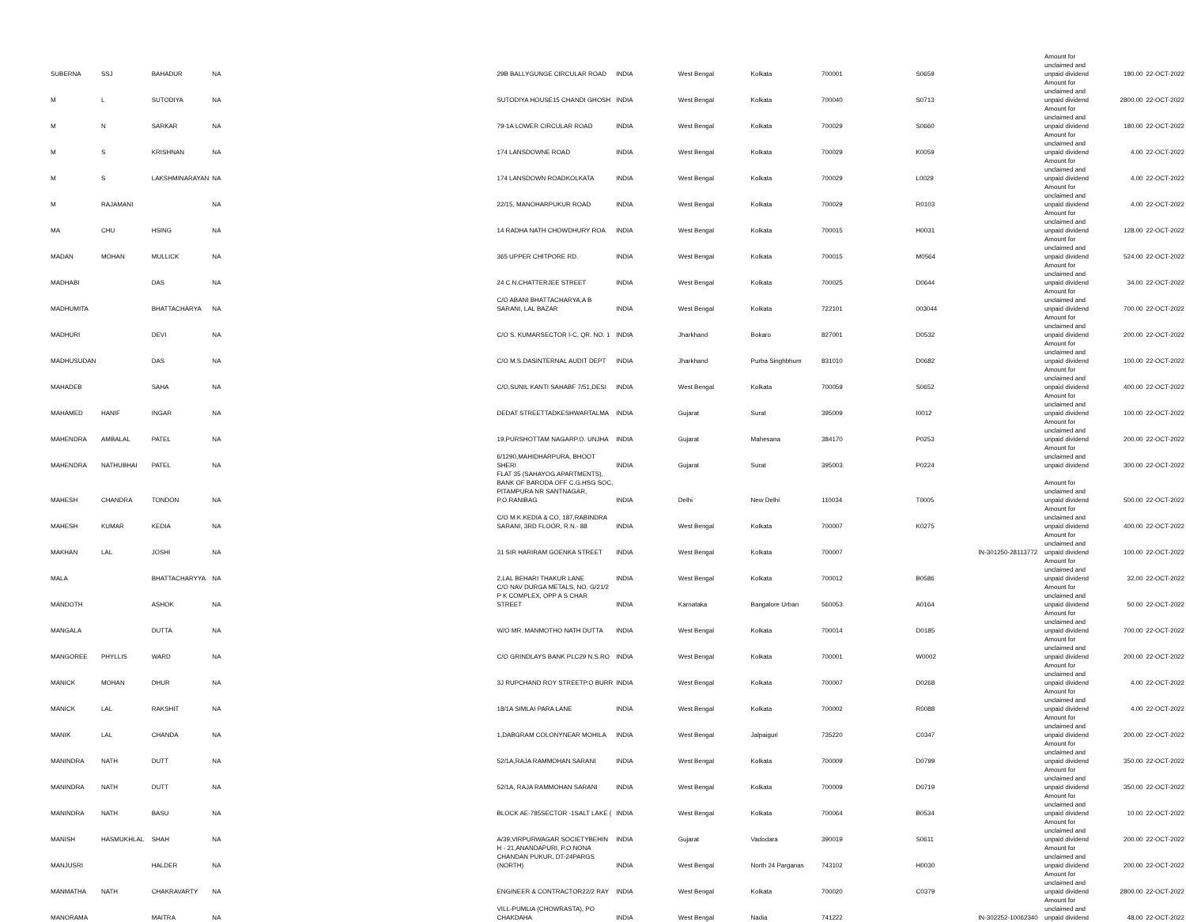| SUBERNA | SSJ | BAHADUR | NA | 29B BALLYGUNGE CIRCULAR ROAD | INDIA | West Bengal | Kolkata | 700001 | S0659 | | Amount for unclaimed and unpaid dividend | 180.00 | 22-OCT-2022 |
| M | L | SUTODIYA | NA | SUTODIYA HOUSE15 CHANDI GHOSH | INDIA | West Bengal | Kolkata | 700040 | S0713 | | Amount for unclaimed and unpaid dividend | 2800.00 | 22-OCT-2022 |
| M | N | SARKAR | NA | 79-1A LOWER CIRCULAR ROAD | INDIA | West Bengal | Kolkata | 700029 | S0660 | | Amount for unclaimed and unpaid dividend | 180.00 | 22-OCT-2022 |
| M | S | KRISHNAN | NA | 174 LANSDOWNE ROAD | INDIA | West Bengal | Kolkata | 700029 | K0059 | | Amount for unclaimed and unpaid dividend | 4.00 | 22-OCT-2022 |
| M | S | LAKSHMINARAYAN | NA | 174 LANSDOWN ROADKOLKATA | INDIA | West Bengal | Kolkata | 700029 | L0029 | | Amount for unclaimed and unpaid dividend | 4.00 | 22-OCT-2022 |
| M | RAJAMANI | | NA | 22/15, MANOHARPUKUR ROAD | INDIA | West Bengal | Kolkata | 700029 | R0103 | | Amount for unclaimed and unpaid dividend | 4.00 | 22-OCT-2022 |
| MA | CHU | HSING | NA | 14 RADHA NATH CHOWDHURY ROA | INDIA | West Bengal | Kolkata | 700015 | H0031 | | Amount for unclaimed and unpaid dividend | 128.00 | 22-OCT-2022 |
| MADAN | MOHAN | MULLICK | NA | 365 UPPER CHITPORE RD. | INDIA | West Bengal | Kolkata | 700015 | M0564 | | Amount for unclaimed and unpaid dividend | 524.00 | 22-OCT-2022 |
| MADHABI | | DAS | NA | 24 C.N.CHATTERJEE STREET | INDIA | West Bengal | Kolkata | 700025 | D0644 | | Amount for unclaimed and unpaid dividend | 34.00 | 22-OCT-2022 |
| MADHUMITA | | BHATTACHARYA | NA | C/O ABANI BHATTACHARYA,A B SARANI, LAL BAZAR | INDIA | West Bengal | Kolkata | 722101 | 003044 | | Amount for unclaimed and unpaid dividend | 700.00 | 22-OCT-2022 |
| MADHURI | | DEVI | NA | C/O S. KUMARSECTOR I-C, QR. NO. 1 | INDIA | Jharkhand | Bokaro | 827001 | D0532 | | Amount for unclaimed and unpaid dividend | 200.00 | 22-OCT-2022 |
| MADHUSUDAN | | DAS | NA | C/O M.S.DASINTERNAL AUDIT DEPT | INDIA | Jharkhand | Purba Singhbhum | 831010 | D0682 | | Amount for unclaimed and unpaid dividend | 100.00 | 22-OCT-2022 |
| MAHADEB | | SAHA | NA | C/O,SUNIL KANTI SAHABF 7/51,DESI | INDIA | West Bengal | Kolkata | 700059 | S0652 | | Amount for unclaimed and unpaid dividend | 400.00 | 22-OCT-2022 |
| MAHAMED | HANIF | INGAR | NA | DEDAT STREETTADKESHWARTALMA | INDIA | Gujarat | Surat | 395009 | I0012 | | Amount for unclaimed and unpaid dividend | 100.00 | 22-OCT-2022 |
| MAHENDRA | AMBALAL | PATEL | NA | 19,PURSHOTTAM NAGARP.O. UNJHA | INDIA | Gujarat | Mahesana | 384170 | P0253 | | Amount for unclaimed and unpaid dividend | 200.00 | 22-OCT-2022 |
| MAHENDRA | NATHUBHAI | PATEL | NA | 6/1290,MAHIDHARPURA, BHOOT SHERI | INDIA | Gujarat | Surat | 395003 | P0224 | | Amount for unclaimed and unpaid dividend | 300.00 | 22-OCT-2022 |
| MAHESH | CHANDRA | TONDON | NA | FLAT 35 (SAHAYOG APARTMENTS), BANK OF BARODA OFF C.G.HSG SOC, PITAMPURA NR SANTNAGAR, P.O.RANIBAG | INDIA | Delhi | New Delhi | 110034 | T0005 | | Amount for unclaimed and unpaid dividend | 500.00 | 22-OCT-2022 |
| MAHESH | KUMAR | KEDIA | NA | C/O M.K.KEDIA & CO, 187,RABINDRA SARANI, 3RD FLOOR, R.N.- 88 | INDIA | West Bengal | Kolkata | 700007 | K0275 | | Amount for unclaimed and unpaid dividend | 400.00 | 22-OCT-2022 |
| MAKHAN | LAL | JOSHI | NA | 31 SIR HARIRAM GOENKA STREET | INDIA | West Bengal | Kolkata | 700007 | | IN-301250-28113772 | Amount for unclaimed and unpaid dividend | 100.00 | 22-OCT-2022 |
| MALA | | BHATTACHARYYA | NA | 2,LAL BEHARI THAKUR LANE | INDIA | West Bengal | Kolkata | 700012 | B0586 | | Amount for unclaimed and unpaid dividend | 32.00 | 22-OCT-2022 |
| MANDOTH | | ASHOK | NA | C/O NAV DURGA METALS, NO. G/21/2 P K COMPLEX, OPP A S CHAR STREET | INDIA | Karnataka | Bangalore Urban | 560053 | A0164 | | Amount for unclaimed and unpaid dividend | 50.00 | 22-OCT-2022 |
| MANGALA | | DUTTA | NA | W/O MR. MANMOTHO NATH DUTTA | INDIA | West Bengal | Kolkata | 700014 | D0185 | | Amount for unclaimed and unpaid dividend | 700.00 | 22-OCT-2022 |
| MANGOREE | PHYLLIS | WARD | NA | C/O GRINDLAYS BANK PLC29 N.S.RO | INDIA | West Bengal | Kolkata | 700001 | W0002 | | Amount for unclaimed and unpaid dividend | 200.00 | 22-OCT-2022 |
| MANICK | MOHAN | DHUR | NA | 3J RUPCHAND ROY STREETP.O BURR | INDIA | West Bengal | Kolkata | 700007 | D0268 | | Amount for unclaimed and unpaid dividend | 4.00 | 22-OCT-2022 |
| MANICK | LAL | RAKSHIT | NA | 18/1A SIMLAI PARA LANE | INDIA | West Bengal | Kolkata | 700002 | R0088 | | Amount for unclaimed and unpaid dividend | 4.00 | 22-OCT-2022 |
| MANIK | LAL | CHANDA | NA | 1,DABGRAM COLONYNEAR MOHILA | INDIA | West Bengal | Jalpaiguri | 735220 | C0347 | | Amount for unclaimed and unpaid dividend | 200.00 | 22-OCT-2022 |
| MANINDRA | NATH | DUTT | NA | 52/1A,RAJA RAMMOHAN SARANI | INDIA | West Bengal | Kolkata | 700009 | D0799 | | Amount for unclaimed and unpaid dividend | 350.00 | 22-OCT-2022 |
| MANINDRA | NATH | DUTT | NA | 52/1A, RAJA RAMMOHAN SARANI | INDIA | West Bengal | Kolkata | 700009 | D0719 | | Amount for unclaimed and unpaid dividend | 350.00 | 22-OCT-2022 |
| MANINDRA | NATH | BASU | NA | BLOCK AE-785SECTOR -1SALT LAKE ( | INDIA | West Bengal | Kolkata | 700064 | B0534 | | Amount for unclaimed and unpaid dividend | 10.00 | 22-OCT-2022 |
| MANISH | HASMUKHLAL | SHAH | NA | A/39,VIRPURWAGAR SOCIETYBEHIN | INDIA | Gujarat | Vadodara | 390019 | S0611 | | Amount for unclaimed and unpaid dividend | 200.00 | 22-OCT-2022 |
| MANJUSRI | | HALDER | NA | H - 21,ANANDAPURI, P.O.NONA CHANDAN PUKUR, DT-24PARGS (NORTH) | INDIA | West Bengal | North 24 Parganas | 743102 | H0030 | | Amount for unclaimed and unpaid dividend | 200.00 | 22-OCT-2022 |
| MANMATHA | NATH | CHAKRAVARTY | NA | ENGINEER & CONTRACTOR22/2 RAY | INDIA | West Bengal | Kolkata | 700020 | C0379 | | Amount for unclaimed and unpaid dividend | 2800.00 | 22-OCT-2022 |
| MANORAMA | | MAITRA | NA | VILL-PUMLIA (CHOWRASTA), PO CHAKDAHA | INDIA | West Bengal | Nadia | 741222 | | IN-302252-10062340 | Amount for unclaimed and unpaid dividend | 48.00 | 22-OCT-2022 |